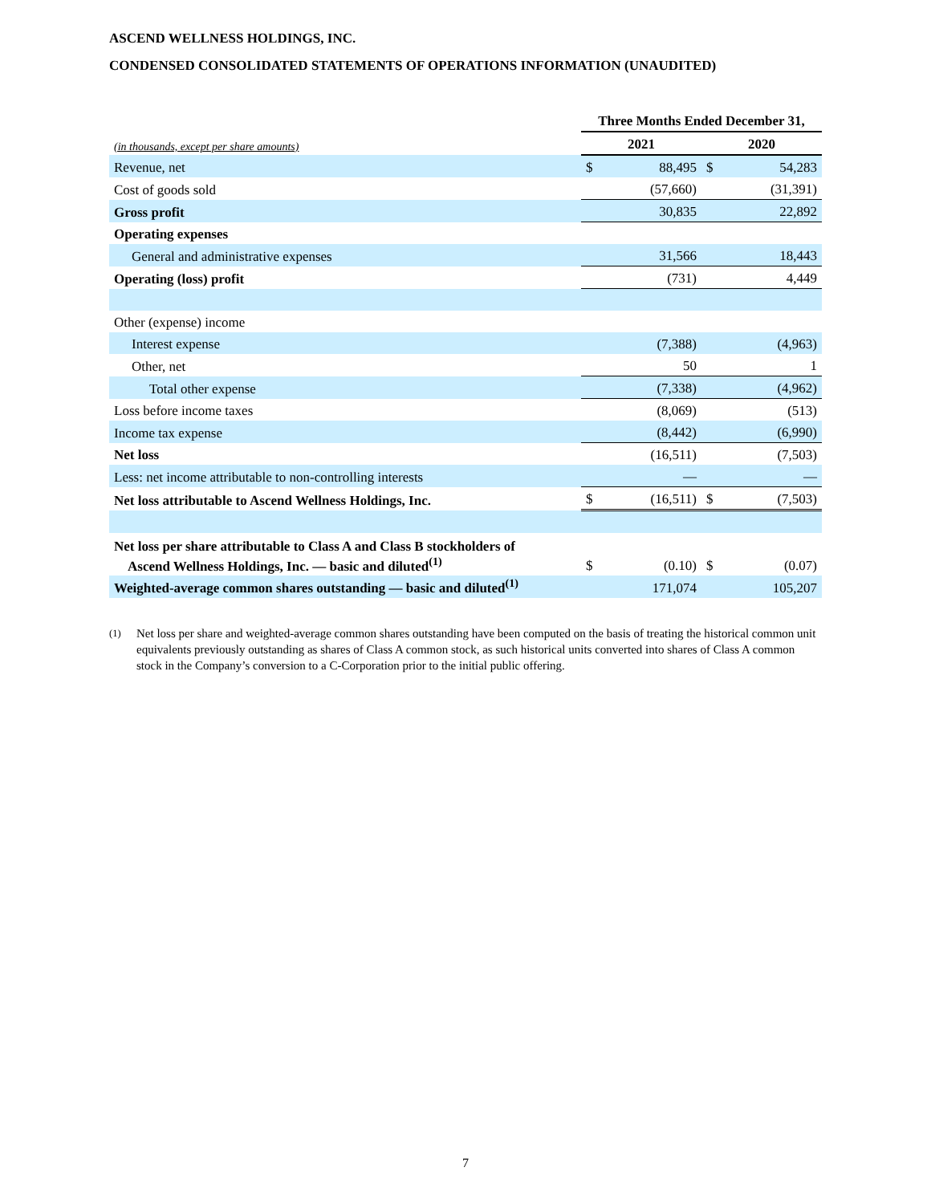ASCEND WELLNESS HOLDINGS, INC.
CONDENSED CONSOLIDATED STATEMENTS OF OPERATIONS INFORMATION (UNAUDITED)
| | Three Months Ended December 31, | | | |
| --- | --- | --- | --- | --- |
| (in thousands, except per share amounts) | 2021 | | 2020 | |
| Revenue, net | $ | 88,495 | $ | 54,283 |
| Cost of goods sold | | (57,660) | | (31,391) |
| Gross profit | | 30,835 | | 22,892 |
| Operating expenses | | | | |
| General and administrative expenses | | 31,566 | | 18,443 |
| Operating (loss) profit | | (731) | | 4,449 |
| Other (expense) income | | | | |
| Interest expense | | (7,388) | | (4,963) |
| Other, net | | 50 | | 1 |
| Total other expense | | (7,338) | | (4,962) |
| Loss before income taxes | | (8,069) | | (513) |
| Income tax expense | | (8,442) | | (6,990) |
| Net loss | | (16,511) | | (7,503) |
| Less: net income attributable to non-controlling interests | | — | | — |
| Net loss attributable to Ascend Wellness Holdings, Inc. | $ | (16,511) | $ | (7,503) |
| Net loss per share attributable to Class A and Class B stockholders of Ascend Wellness Holdings, Inc. — basic and diluted<sup>(1)</sup> | $ | (0.10) | $ | (0.07) |
| Weighted-average common shares outstanding — basic and diluted<sup>(1)</sup> | | 171,074 | | 105,207 |
<sup>(1)</sup> Net loss per share and weighted-average common shares outstanding have been computed on the basis of treating the historical common unit equivalents previously outstanding as shares of Class A common stock, as such historical units converted into shares of Class A common stock in the Company’s conversion to a C-Corporation prior to the initial public offering.
7